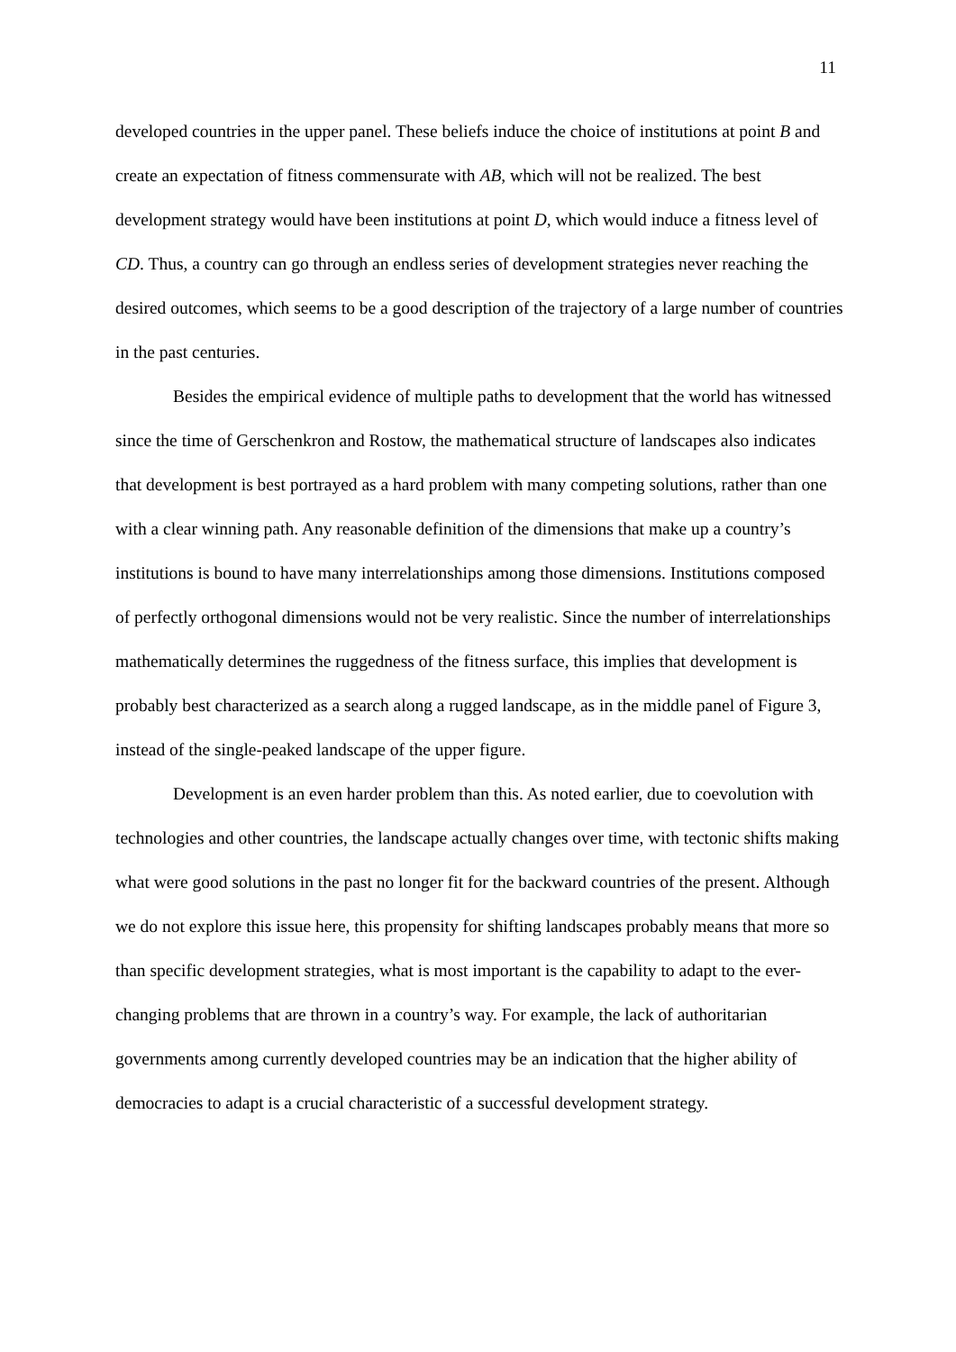11
developed countries in the upper panel. These beliefs induce the choice of institutions at point B and create an expectation of fitness commensurate with AB, which will not be realized. The best development strategy would have been institutions at point D, which would induce a fitness level of CD. Thus, a country can go through an endless series of development strategies never reaching the desired outcomes, which seems to be a good description of the trajectory of a large number of countries in the past centuries.
Besides the empirical evidence of multiple paths to development that the world has witnessed since the time of Gerschenkron and Rostow, the mathematical structure of landscapes also indicates that development is best portrayed as a hard problem with many competing solutions, rather than one with a clear winning path. Any reasonable definition of the dimensions that make up a country’s institutions is bound to have many interrelationships among those dimensions. Institutions composed of perfectly orthogonal dimensions would not be very realistic. Since the number of interrelationships mathematically determines the ruggedness of the fitness surface, this implies that development is probably best characterized as a search along a rugged landscape, as in the middle panel of Figure 3, instead of the single-peaked landscape of the upper figure.
Development is an even harder problem than this. As noted earlier, due to coevolution with technologies and other countries, the landscape actually changes over time, with tectonic shifts making what were good solutions in the past no longer fit for the backward countries of the present. Although we do not explore this issue here, this propensity for shifting landscapes probably means that more so than specific development strategies, what is most important is the capability to adapt to the ever-changing problems that are thrown in a country’s way. For example, the lack of authoritarian governments among currently developed countries may be an indication that the higher ability of democracies to adapt is a crucial characteristic of a successful development strategy.